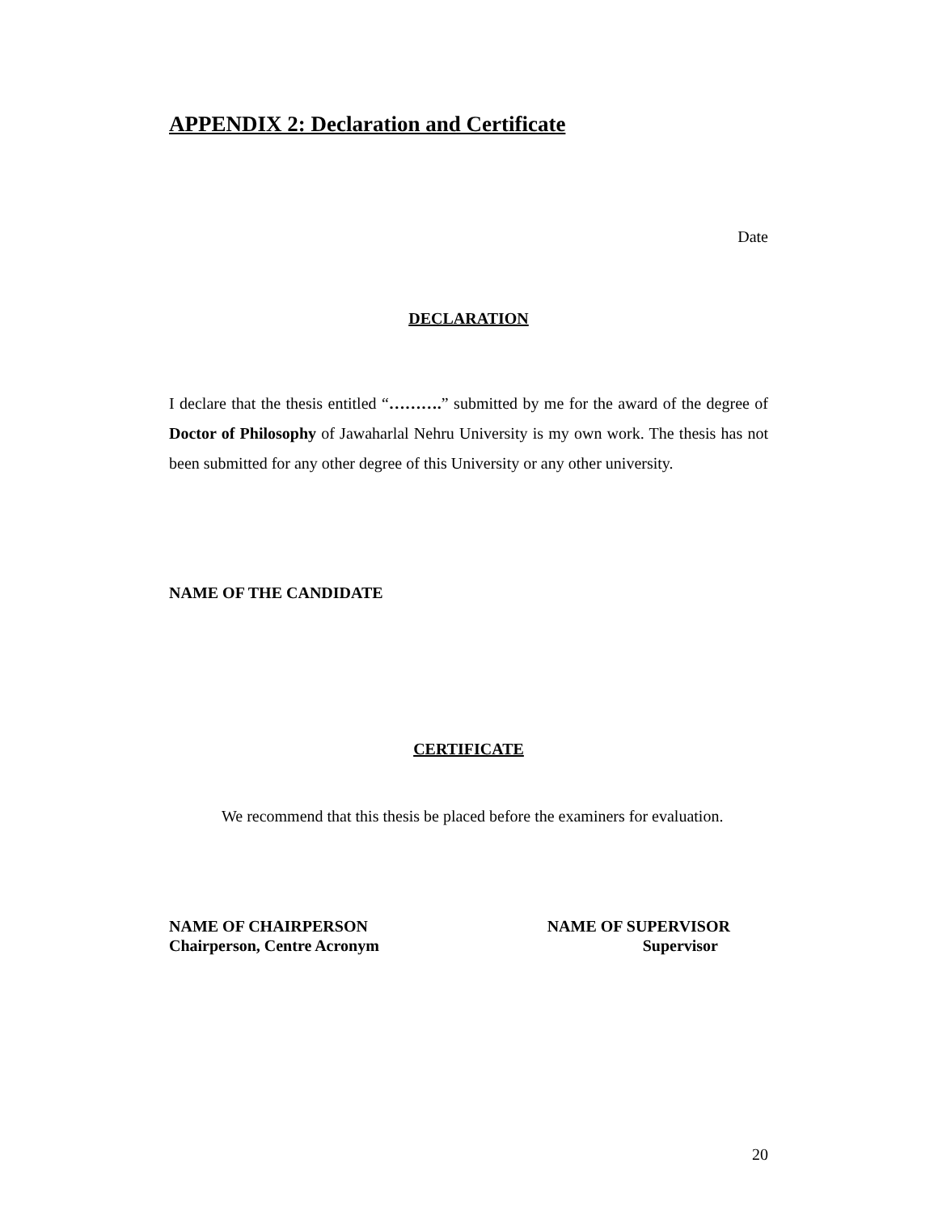APPENDIX 2: Declaration and Certificate
Date
DECLARATION
I declare that the thesis entitled “……….” submitted by me for the award of the degree of Doctor of Philosophy of Jawaharlal Nehru University is my own work. The thesis has not been submitted for any other degree of this University or any other university.
NAME OF THE CANDIDATE
CERTIFICATE
We recommend that this thesis be placed before the examiners for evaluation.
NAME OF CHAIRPERSON
Chairperson, Centre Acronym
NAME OF SUPERVISOR
Supervisor
20